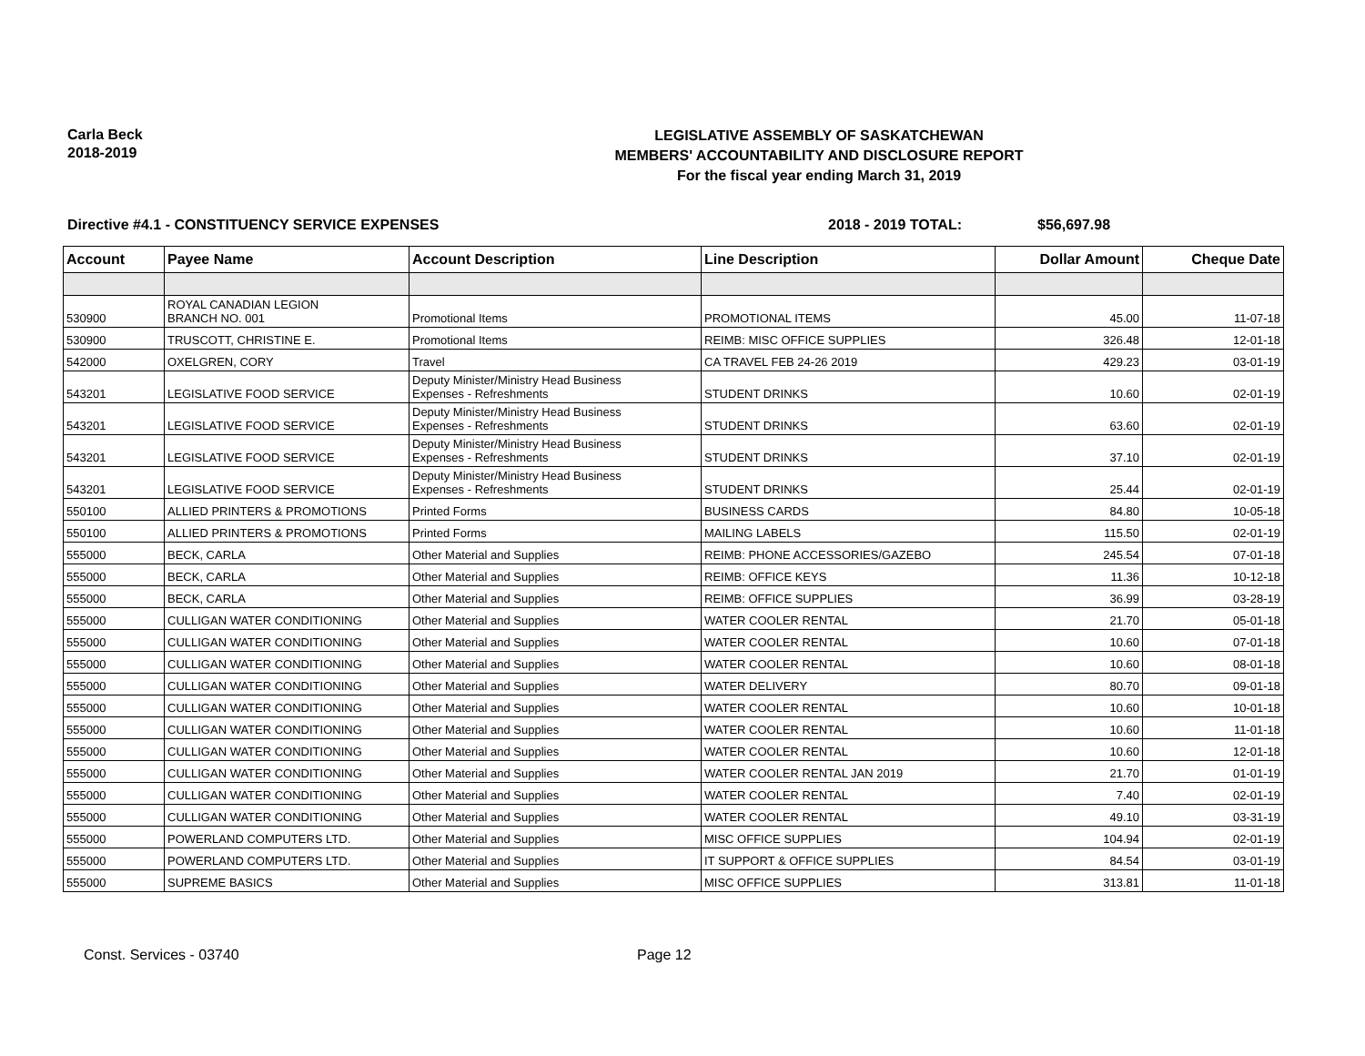Carla Beck
2018-2019
LEGISLATIVE ASSEMBLY OF SASKATCHEWAN
MEMBERS' ACCOUNTABILITY AND DISCLOSURE REPORT
For the fiscal year ending March 31, 2019
Directive #4.1 - CONSTITUENCY SERVICE EXPENSES 2018 - 2019 TOTAL: $56,697.98
| Account | Payee Name | Account Description | Line Description | Dollar Amount | Cheque Date |
| --- | --- | --- | --- | --- | --- |
| 530900 | ROYAL CANADIAN LEGION BRANCH NO. 001 | Promotional Items | PROMOTIONAL ITEMS | 45.00 | 11-07-18 |
| 530900 | TRUSCOTT, CHRISTINE E. | Promotional Items | REIMB: MISC OFFICE SUPPLIES | 326.48 | 12-01-18 |
| 542000 | OXELGREN, CORY | Travel | CA TRAVEL FEB 24-26 2019 | 429.23 | 03-01-19 |
| 543201 | LEGISLATIVE FOOD SERVICE | Deputy Minister/Ministry Head Business Expenses - Refreshments | STUDENT DRINKS | 10.60 | 02-01-19 |
| 543201 | LEGISLATIVE FOOD SERVICE | Deputy Minister/Ministry Head Business Expenses - Refreshments | STUDENT DRINKS | 63.60 | 02-01-19 |
| 543201 | LEGISLATIVE FOOD SERVICE | Deputy Minister/Ministry Head Business Expenses - Refreshments | STUDENT DRINKS | 37.10 | 02-01-19 |
| 543201 | LEGISLATIVE FOOD SERVICE | Deputy Minister/Ministry Head Business Expenses - Refreshments | STUDENT DRINKS | 25.44 | 02-01-19 |
| 550100 | ALLIED PRINTERS & PROMOTIONS | Printed Forms | BUSINESS CARDS | 84.80 | 10-05-18 |
| 550100 | ALLIED PRINTERS & PROMOTIONS | Printed Forms | MAILING LABELS | 115.50 | 02-01-19 |
| 555000 | BECK, CARLA | Other Material and Supplies | REIMB: PHONE ACCESSORIES/GAZEBO | 245.54 | 07-01-18 |
| 555000 | BECK, CARLA | Other Material and Supplies | REIMB: OFFICE KEYS | 11.36 | 10-12-18 |
| 555000 | BECK, CARLA | Other Material and Supplies | REIMB: OFFICE SUPPLIES | 36.99 | 03-28-19 |
| 555000 | CULLIGAN WATER CONDITIONING | Other Material and Supplies | WATER COOLER RENTAL | 21.70 | 05-01-18 |
| 555000 | CULLIGAN WATER CONDITIONING | Other Material and Supplies | WATER COOLER RENTAL | 10.60 | 07-01-18 |
| 555000 | CULLIGAN WATER CONDITIONING | Other Material and Supplies | WATER COOLER RENTAL | 10.60 | 08-01-18 |
| 555000 | CULLIGAN WATER CONDITIONING | Other Material and Supplies | WATER DELIVERY | 80.70 | 09-01-18 |
| 555000 | CULLIGAN WATER CONDITIONING | Other Material and Supplies | WATER COOLER RENTAL | 10.60 | 10-01-18 |
| 555000 | CULLIGAN WATER CONDITIONING | Other Material and Supplies | WATER COOLER RENTAL | 10.60 | 11-01-18 |
| 555000 | CULLIGAN WATER CONDITIONING | Other Material and Supplies | WATER COOLER RENTAL | 10.60 | 12-01-18 |
| 555000 | CULLIGAN WATER CONDITIONING | Other Material and Supplies | WATER COOLER RENTAL JAN 2019 | 21.70 | 01-01-19 |
| 555000 | CULLIGAN WATER CONDITIONING | Other Material and Supplies | WATER COOLER RENTAL | 7.40 | 02-01-19 |
| 555000 | CULLIGAN WATER CONDITIONING | Other Material and Supplies | WATER COOLER RENTAL | 49.10 | 03-31-19 |
| 555000 | POWERLAND COMPUTERS LTD. | Other Material and Supplies | MISC OFFICE SUPPLIES | 104.94 | 02-01-19 |
| 555000 | POWERLAND COMPUTERS LTD. | Other Material and Supplies | IT SUPPORT & OFFICE SUPPLIES | 84.54 | 03-01-19 |
| 555000 | SUPREME BASICS | Other Material and Supplies | MISC OFFICE SUPPLIES | 313.81 | 11-01-18 |
Const. Services - 03740 Page 12